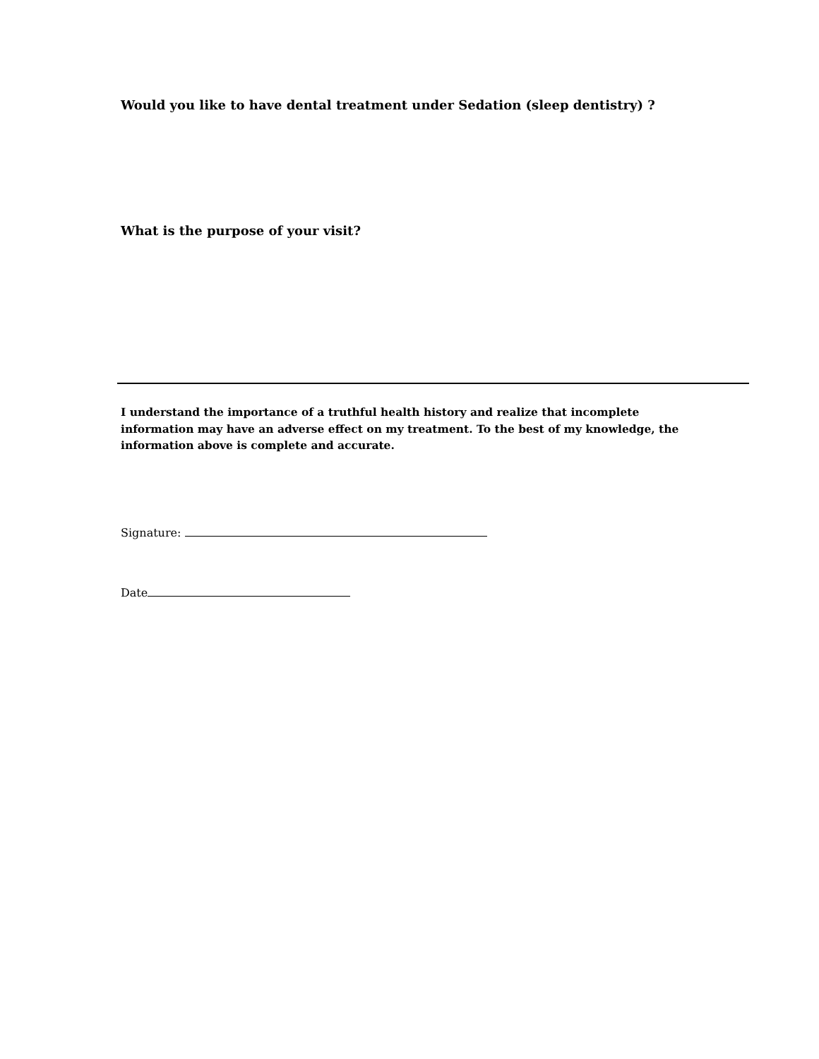Would you like to have dental treatment under Sedation (sleep dentistry) ?
What is the purpose of your visit?
I understand the importance of a truthful health history and realize that incomplete information may have an adverse effect on my treatment. To the best of my knowledge, the information above is complete and accurate.
Signature:
Date